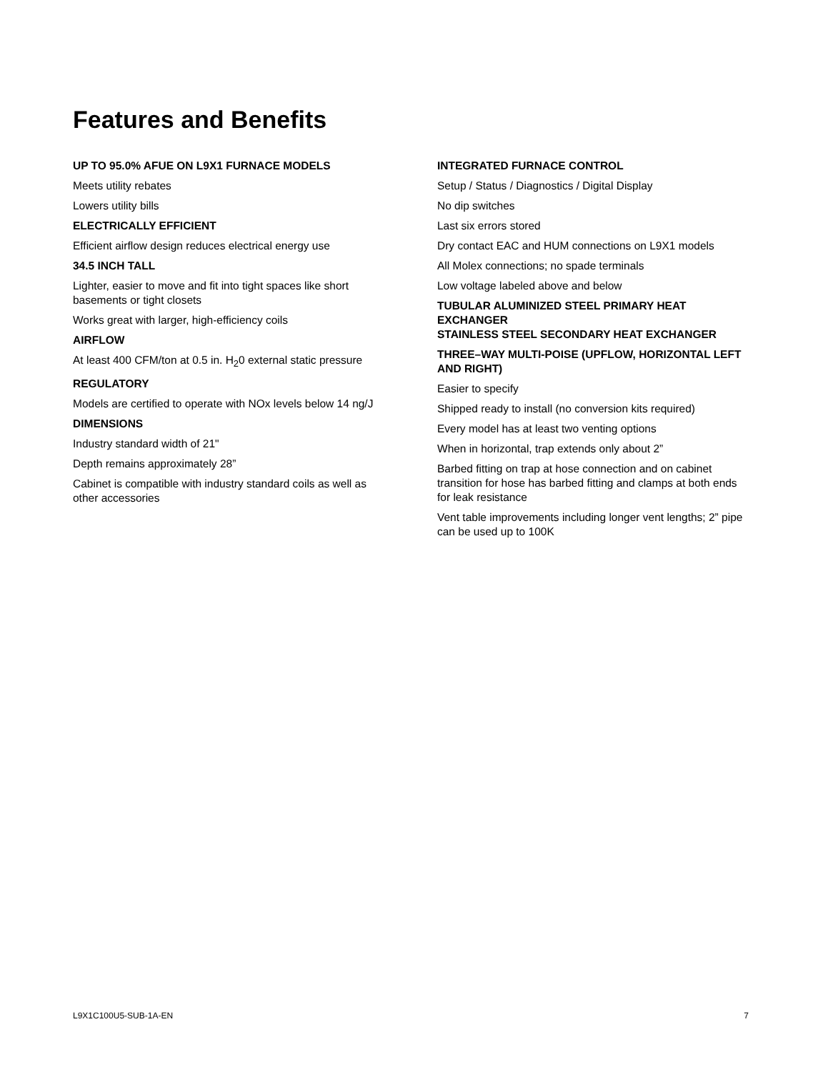Features and Benefits
UP TO 95.0% AFUE ON L9X1 FURNACE MODELS
Meets utility rebates
Lowers utility bills
ELECTRICALLY EFFICIENT
Efficient airflow design reduces electrical energy use
34.5 INCH TALL
Lighter, easier to move and fit into tight spaces like short basements or tight closets
Works great with larger, high-efficiency coils
AIRFLOW
At least 400 CFM/ton at 0.5 in. H<sub>2</sub>0 external static pressure
REGULATORY
Models are certified to operate with NOx levels below 14 ng/J
DIMENSIONS
Industry standard width of 21"
Depth remains approximately 28”
Cabinet is compatible with industry standard coils as well as other accessories
INTEGRATED FURNACE CONTROL
Setup / Status / Diagnostics / Digital Display
No dip switches
Last six errors stored
Dry contact EAC and HUM connections on L9X1 models
All Molex connections; no spade terminals
Low voltage labeled above and below
TUBULAR ALUMINIZED STEEL PRIMARY HEAT EXCHANGER
STAINLESS STEEL SECONDARY HEAT EXCHANGER
THREE–WAY MULTI-POISE (UPFLOW, HORIZONTAL LEFT AND RIGHT)
Easier to specify
Shipped ready to install (no conversion kits required)
Every model has at least two venting options
When in horizontal, trap extends only about 2”
Barbed fitting on trap at hose connection and on cabinet transition for hose has barbed fitting and clamps at both ends for leak resistance
Vent table improvements including longer vent lengths; 2” pipe can be used up to 100K
L9X1C100U5-SUB-1A-EN 7